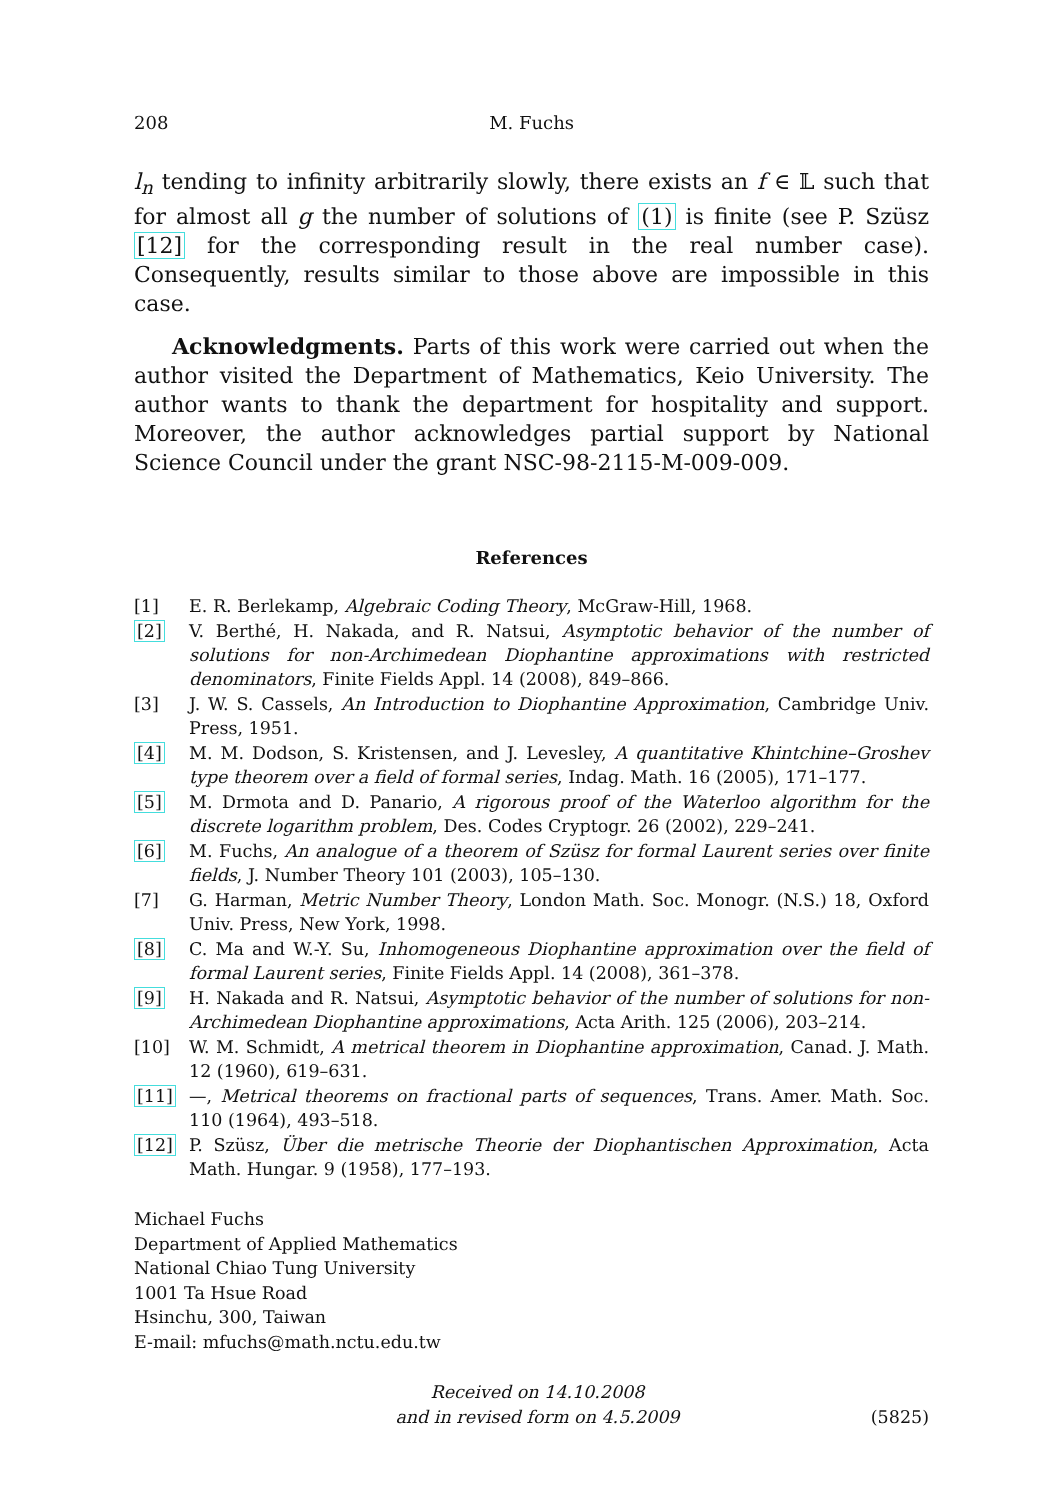208 M. Fuchs
l<sub>n</sub> tending to infinity arbitrarily slowly, there exists an f ∈ 𝕃 such that for almost all g the number of solutions of (1) is finite (see P. Szüsz [12] for the corresponding result in the real number case). Consequently, results similar to those above are impossible in this case.
Acknowledgments. Parts of this work were carried out when the author visited the Department of Mathematics, Keio University. The author wants to thank the department for hospitality and support. Moreover, the author acknowledges partial support by National Science Council under the grant NSC-98-2115-M-009-009.
References
[1] E. R. Berlekamp, Algebraic Coding Theory, McGraw-Hill, 1968.
[2] V. Berthé, H. Nakada, and R. Natsui, Asymptotic behavior of the number of solutions for non-Archimedean Diophantine approximations with restricted denominators, Finite Fields Appl. 14 (2008), 849–866.
[3] J. W. S. Cassels, An Introduction to Diophantine Approximation, Cambridge Univ. Press, 1951.
[4] M. M. Dodson, S. Kristensen, and J. Levesley, A quantitative Khintchine–Groshev type theorem over a field of formal series, Indag. Math. 16 (2005), 171–177.
[5] M. Drmota and D. Panario, A rigorous proof of the Waterloo algorithm for the discrete logarithm problem, Des. Codes Cryptogr. 26 (2002), 229–241.
[6] M. Fuchs, An analogue of a theorem of Szüsz for formal Laurent series over finite fields, J. Number Theory 101 (2003), 105–130.
[7] G. Harman, Metric Number Theory, London Math. Soc. Monogr. (N.S.) 18, Oxford Univ. Press, New York, 1998.
[8] C. Ma and W.-Y. Su, Inhomogeneous Diophantine approximation over the field of formal Laurent series, Finite Fields Appl. 14 (2008), 361–378.
[9] H. Nakada and R. Natsui, Asymptotic behavior of the number of solutions for non-Archimedean Diophantine approximations, Acta Arith. 125 (2006), 203–214.
[10] W. M. Schmidt, A metrical theorem in Diophantine approximation, Canad. J. Math. 12 (1960), 619–631.
[11] —, Metrical theorems on fractional parts of sequences, Trans. Amer. Math. Soc. 110 (1964), 493–518.
[12] P. Szüsz, Über die metrische Theorie der Diophantischen Approximation, Acta Math. Hungar. 9 (1958), 177–193.
Michael Fuchs
Department of Applied Mathematics
National Chiao Tung University
1001 Ta Hsue Road
Hsinchu, 300, Taiwan
E-mail: mfuchs@math.nctu.edu.tw
Received on 14.10.2008
and in revised form on 4.5.2009 (5825)